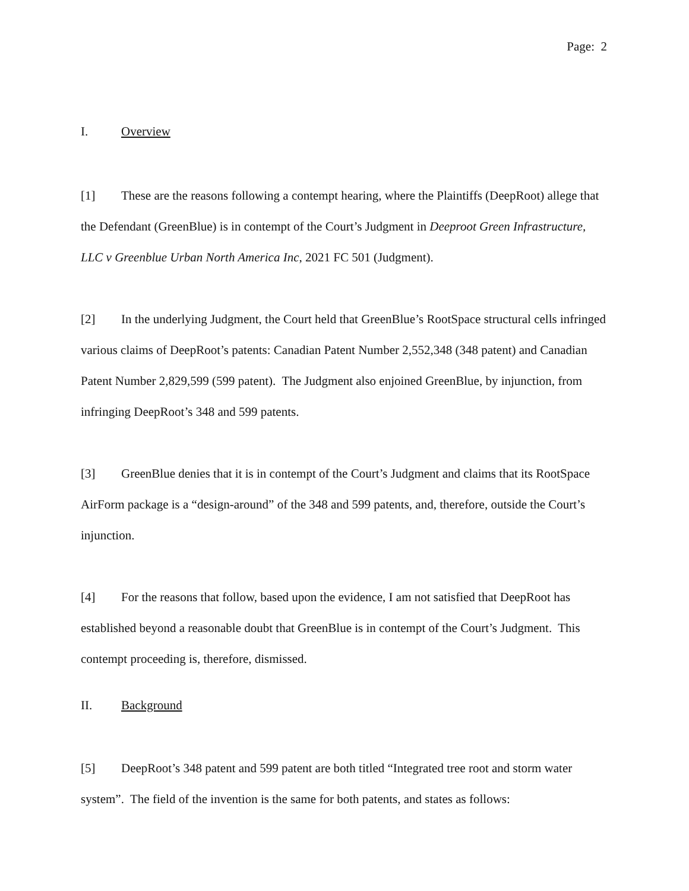Page: 2
I. Overview
[1] These are the reasons following a contempt hearing, where the Plaintiffs (DeepRoot) allege that the Defendant (GreenBlue) is in contempt of the Court’s Judgment in Deeproot Green Infrastructure, LLC v Greenblue Urban North America Inc, 2021 FC 501 (Judgment).
[2] In the underlying Judgment, the Court held that GreenBlue’s RootSpace structural cells infringed various claims of DeepRoot’s patents: Canadian Patent Number 2,552,348 (348 patent) and Canadian Patent Number 2,829,599 (599 patent). The Judgment also enjoined GreenBlue, by injunction, from infringing DeepRoot’s 348 and 599 patents.
[3] GreenBlue denies that it is in contempt of the Court’s Judgment and claims that its RootSpace AirForm package is a “design-around” of the 348 and 599 patents, and, therefore, outside the Court’s injunction.
[4] For the reasons that follow, based upon the evidence, I am not satisfied that DeepRoot has established beyond a reasonable doubt that GreenBlue is in contempt of the Court’s Judgment. This contempt proceeding is, therefore, dismissed.
II. Background
[5] DeepRoot’s 348 patent and 599 patent are both titled “Integrated tree root and storm water system”. The field of the invention is the same for both patents, and states as follows: